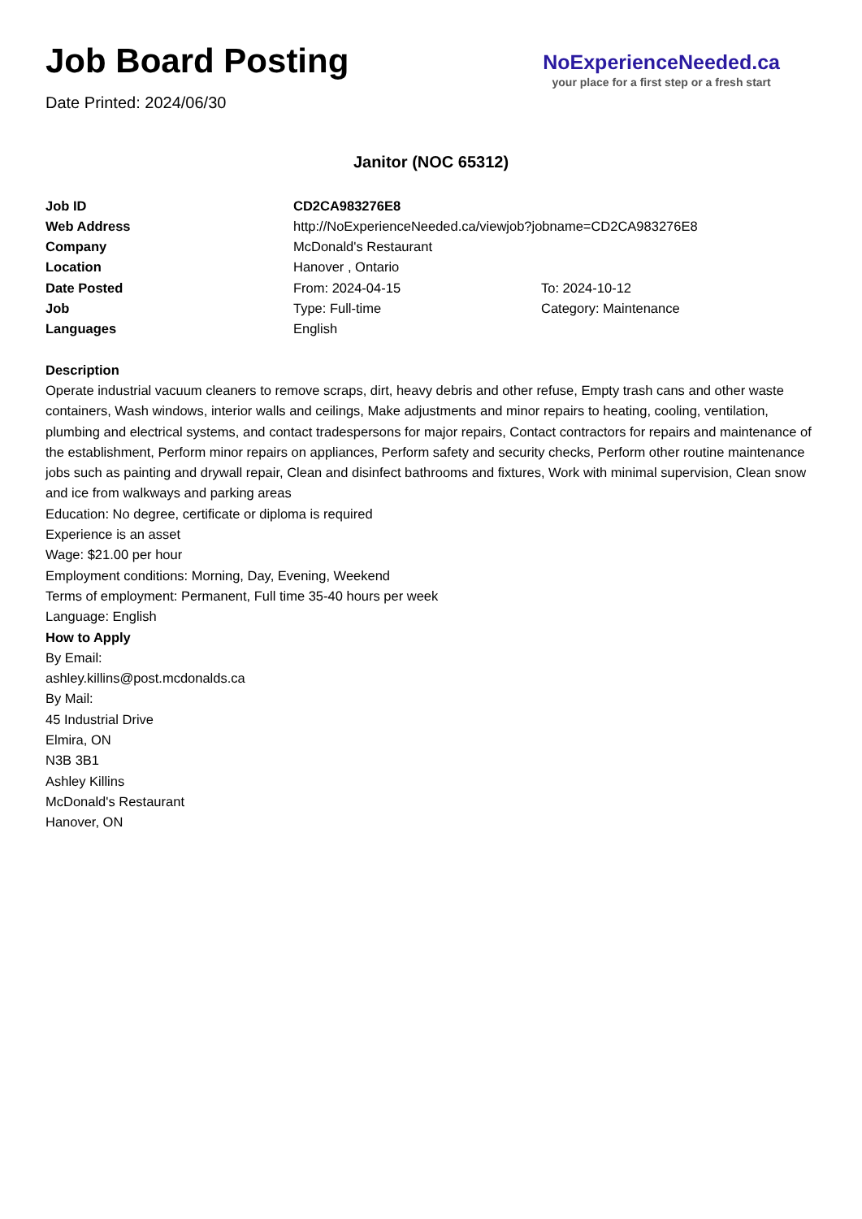Job Board Posting
Date Printed: 2024/06/30
NoExperienceNeeded.ca
your place for a first step or a fresh start
Janitor (NOC 65312)
| Job ID | CD2CA983276E8 | |
| Web Address | http://NoExperienceNeeded.ca/viewjob?jobname=CD2CA983276E8 | |
| Company | McDonald's Restaurant | |
| Location | Hanover , Ontario | |
| Date Posted | From: 2024-04-15 | To: 2024-10-12 |
| Job | Type: Full-time | Category: Maintenance |
| Languages | English | |
Description
Operate industrial vacuum cleaners to remove scraps, dirt, heavy debris and other refuse, Empty trash cans and other waste containers, Wash windows, interior walls and ceilings, Make adjustments and minor repairs to heating, cooling, ventilation, plumbing and electrical systems, and contact tradespersons for major repairs, Contact contractors for repairs and maintenance of the establishment, Perform minor repairs on appliances, Perform safety and security checks, Perform other routine maintenance jobs such as painting and drywall repair, Clean and disinfect bathrooms and fixtures, Work with minimal supervision, Clean snow and ice from walkways and parking areas
Education: No degree, certificate or diploma is required
Experience is an asset
Wage: $21.00 per hour
Employment conditions: Morning, Day, Evening, Weekend
Terms of employment: Permanent, Full time 35-40 hours per week
Language: English
How to Apply
By Email:
ashley.killins@post.mcdonalds.ca
By Mail:
45 Industrial Drive
Elmira, ON
N3B 3B1
Ashley Killins
McDonald's Restaurant
Hanover, ON